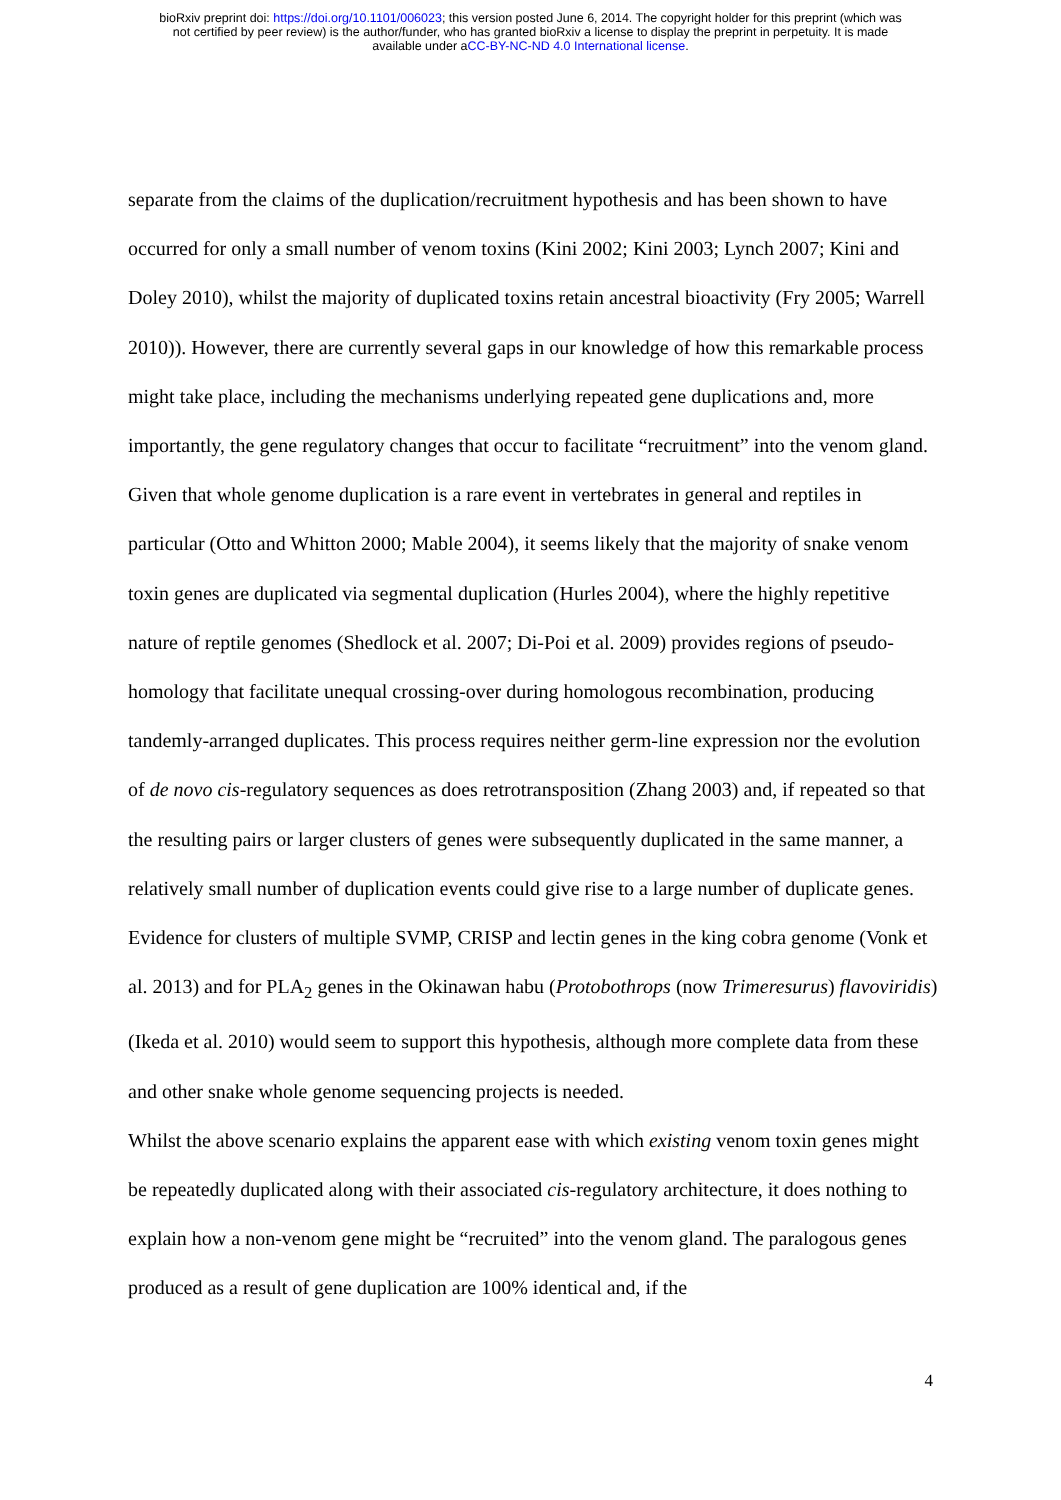bioRxiv preprint doi: https://doi.org/10.1101/006023; this version posted June 6, 2014. The copyright holder for this preprint (which was
not certified by peer review) is the author/funder, who has granted bioRxiv a license to display the preprint in perpetuity. It is made
available under aCC-BY-NC-ND 4.0 International license.
separate from the claims of the duplication/recruitment hypothesis and has been shown to have occurred for only a small number of venom toxins (Kini 2002; Kini 2003; Lynch 2007; Kini and Doley 2010), whilst the majority of duplicated toxins retain ancestral bioactivity (Fry 2005; Warrell 2010)). However, there are currently several gaps in our knowledge of how this remarkable process might take place, including the mechanisms underlying repeated gene duplications and, more importantly, the gene regulatory changes that occur to facilitate “recruitment” into the venom gland. Given that whole genome duplication is a rare event in vertebrates in general and reptiles in particular (Otto and Whitton 2000; Mable 2004), it seems likely that the majority of snake venom toxin genes are duplicated via segmental duplication (Hurles 2004), where the highly repetitive nature of reptile genomes (Shedlock et al. 2007; Di-Poi et al. 2009) provides regions of pseudo-homology that facilitate unequal crossing-over during homologous recombination, producing tandemly-arranged duplicates. This process requires neither germ-line expression nor the evolution of de novo cis-regulatory sequences as does retrotransposition (Zhang 2003) and, if repeated so that the resulting pairs or larger clusters of genes were subsequently duplicated in the same manner, a relatively small number of duplication events could give rise to a large number of duplicate genes. Evidence for clusters of multiple SVMP, CRISP and lectin genes in the king cobra genome (Vonk et al. 2013) and for PLA<sub>2</sub> genes in the Okinawan habu (Protobothrops (now Trimeresurus) flavoviridis) (Ikeda et al. 2010) would seem to support this hypothesis, although more complete data from these and other snake whole genome sequencing projects is needed.
Whilst the above scenario explains the apparent ease with which existing venom toxin genes might be repeatedly duplicated along with their associated cis-regulatory architecture, it does nothing to explain how a non-venom gene might be “recruited” into the venom gland. The paralogous genes produced as a result of gene duplication are 100% identical and, if the
4